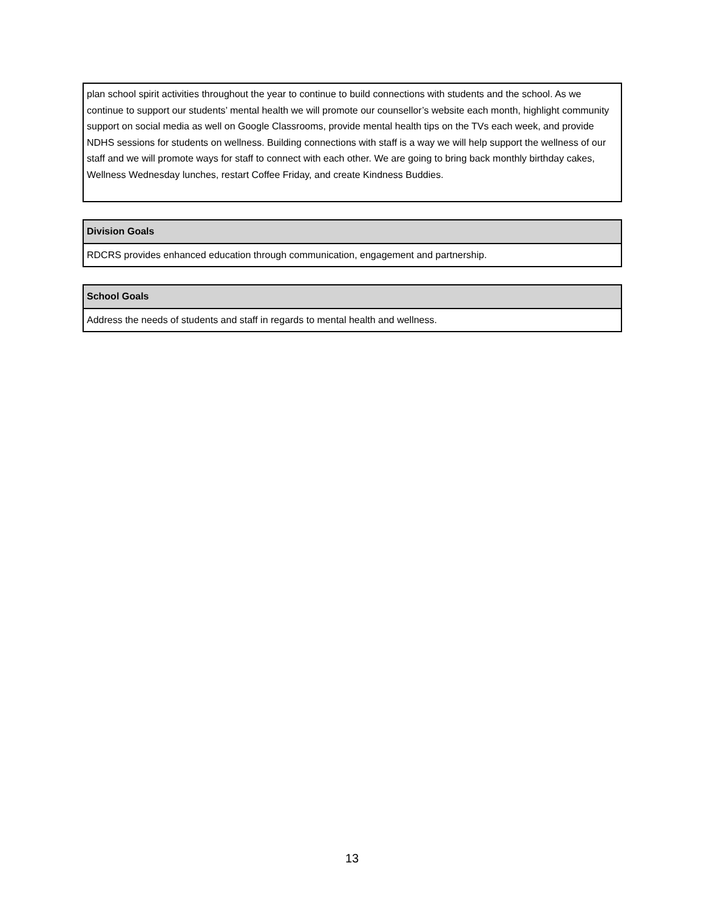| plan school spirit activities throughout the year to continue to build connections with students and the school. As we continue to support our students’ mental health we will promote our counsellor’s website each month, highlight community support on social media as well on Google Classrooms, provide mental health tips on the TVs each week, and provide NDHS sessions for students on wellness. Building connections with staff is a way we will help support the wellness of our staff and we will promote ways for staff to connect with each other. We are going to bring back monthly birthday cakes, Wellness Wednesday lunches, restart Coffee Friday, and create Kindness Buddies. |
| Division Goals |
| --- |
| RDCRS provides enhanced education through communication, engagement and partnership. |
| School Goals |
| --- |
| Address the needs of students and staff in regards to mental health and wellness. |
13